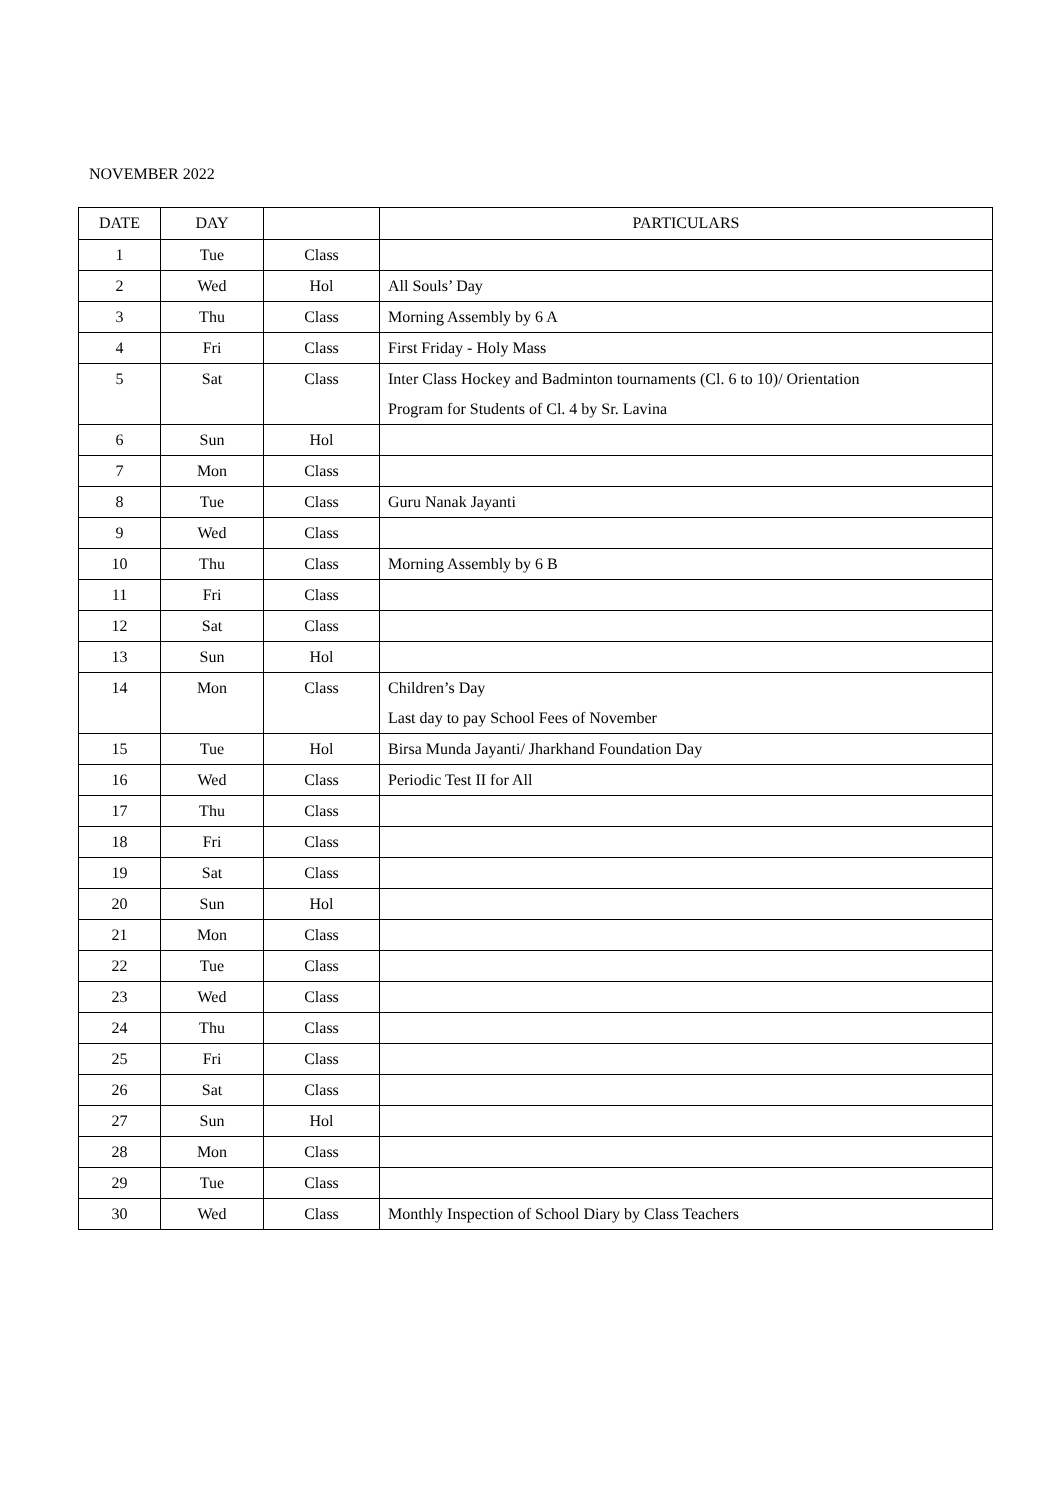NOVEMBER 2022
| DATE | DAY | | PARTICULARS |
| --- | --- | --- | --- |
| 1 | Tue | Class | |
| 2 | Wed | Hol | All Souls’ Day |
| 3 | Thu | Class | Morning Assembly by 6 A |
| 4 | Fri | Class | First Friday - Holy Mass |
| 5 | Sat | Class | Inter Class Hockey and Badminton tournaments (Cl. 6 to 10)/ Orientation Program for Students of Cl. 4 by Sr. Lavina |
| 6 | Sun | Hol | |
| 7 | Mon | Class | |
| 8 | Tue | Class | Guru Nanak Jayanti |
| 9 | Wed | Class | |
| 10 | Thu | Class | Morning Assembly by 6 B |
| 11 | Fri | Class | |
| 12 | Sat | Class | |
| 13 | Sun | Hol | |
| 14 | Mon | Class | Children’s Day Last day to pay School Fees of November |
| 15 | Tue | Hol | Birsa Munda Jayanti/ Jharkhand Foundation Day |
| 16 | Wed | Class | Periodic Test II for All |
| 17 | Thu | Class | |
| 18 | Fri | Class | |
| 19 | Sat | Class | |
| 20 | Sun | Hol | |
| 21 | Mon | Class | |
| 22 | Tue | Class | |
| 23 | Wed | Class | |
| 24 | Thu | Class | |
| 25 | Fri | Class | |
| 26 | Sat | Class | |
| 27 | Sun | Hol | |
| 28 | Mon | Class | |
| 29 | Tue | Class | |
| 30 | Wed | Class | Monthly Inspection of School Diary by Class Teachers |